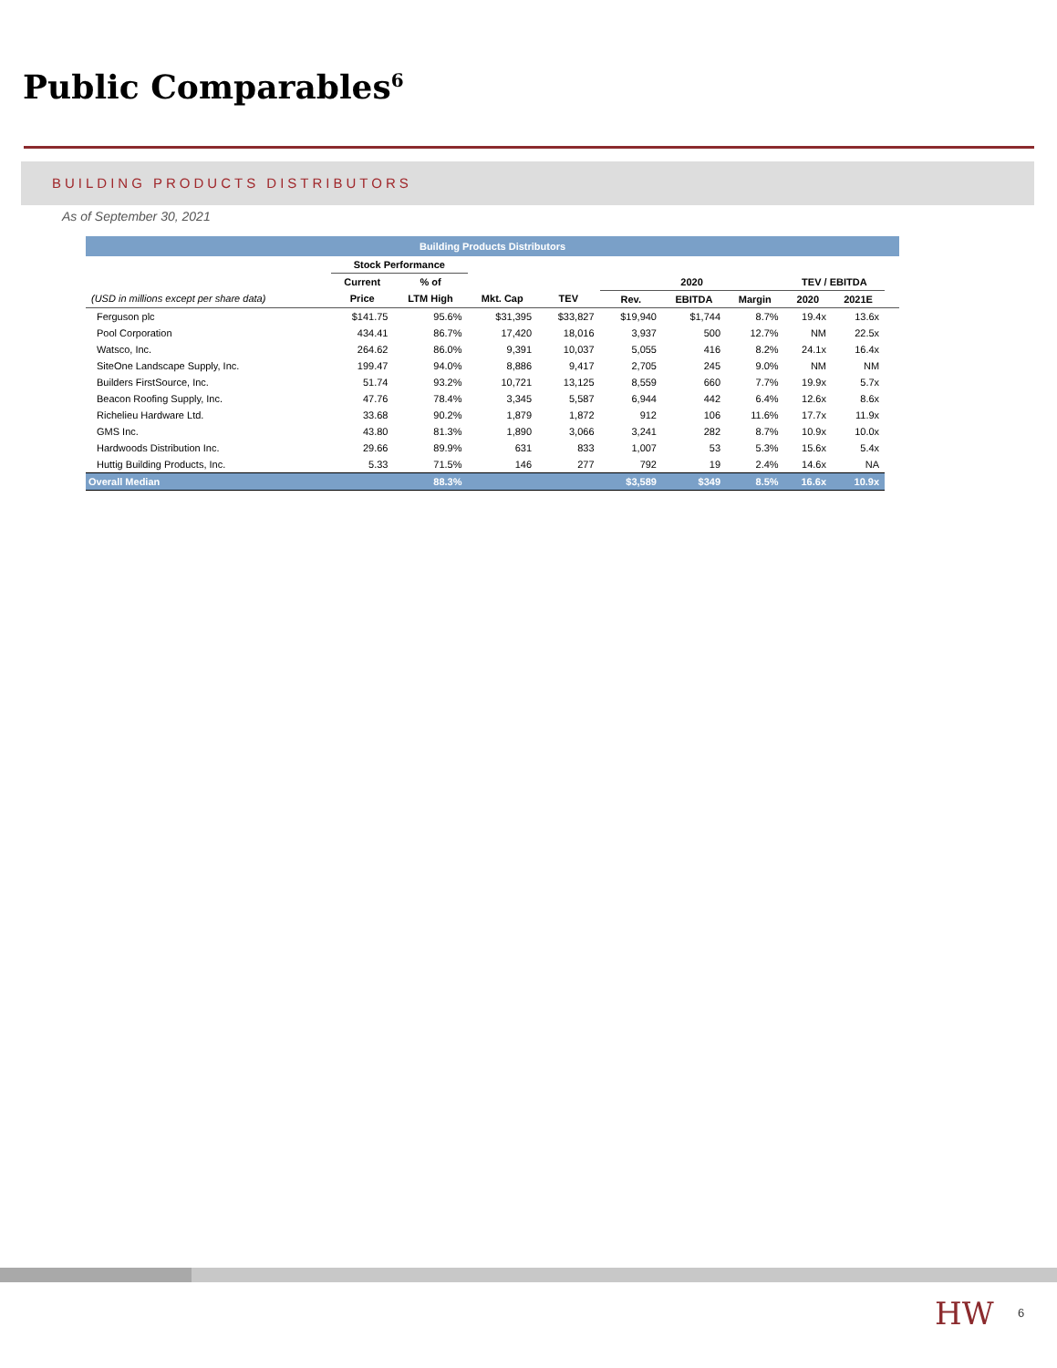Public Comparables<sup>6</sup>
BUILDING PRODUCTS DISTRIBUTORS
As of September 30, 2021
| Building Products Distributors | | | | | | | | | | |
| --- | --- | --- | --- | --- | --- | --- | --- | --- | --- | --- |
| | Stock Performance | | | | | | | | | |
| | Current | % of | | | 2020 | | | TEV / EBITDA | | |
| (USD in millions except per share data) | Price | LTM High | Mkt. Cap | TEV | Rev. | EBITDA | Margin | 2020 | 2021E | |
| Ferguson plc | $141.75 | 95.6% | $31,395 | $33,827 | $19,940 | $1,744 | 8.7% | 19.4x | 13.6x | |
| Pool Corporation | 434.41 | 86.7% | 17,420 | 18,016 | 3,937 | 500 | 12.7% | NM | 22.5x | |
| Watsco, Inc. | 264.62 | 86.0% | 9,391 | 10,037 | 5,055 | 416 | 8.2% | 24.1x | 16.4x | |
| SiteOne Landscape Supply, Inc. | 199.47 | 94.0% | 8,886 | 9,417 | 2,705 | 245 | 9.0% | NM | NM | |
| Builders FirstSource, Inc. | 51.74 | 93.2% | 10,721 | 13,125 | 8,559 | 660 | 7.7% | 19.9x | 5.7x | |
| Beacon Roofing Supply, Inc. | 47.76 | 78.4% | 3,345 | 5,587 | 6,944 | 442 | 6.4% | 12.6x | 8.6x | |
| Richelieu Hardware Ltd. | 33.68 | 90.2% | 1,879 | 1,872 | 912 | 106 | 11.6% | 17.7x | 11.9x | |
| GMS Inc. | 43.80 | 81.3% | 1,890 | 3,066 | 3,241 | 282 | 8.7% | 10.9x | 10.0x | |
| Hardwoods Distribution Inc. | 29.66 | 89.9% | 631 | 833 | 1,007 | 53 | 5.3% | 15.6x | 5.4x | |
| Huttig Building Products, Inc. | 5.33 | 71.5% | 146 | 277 | 792 | 19 | 2.4% | 14.6x | NA | |
| Overall Median | | 88.3% | | | $3,589 | $349 | 8.5% | 16.6x | 10.9x | |
HW 6